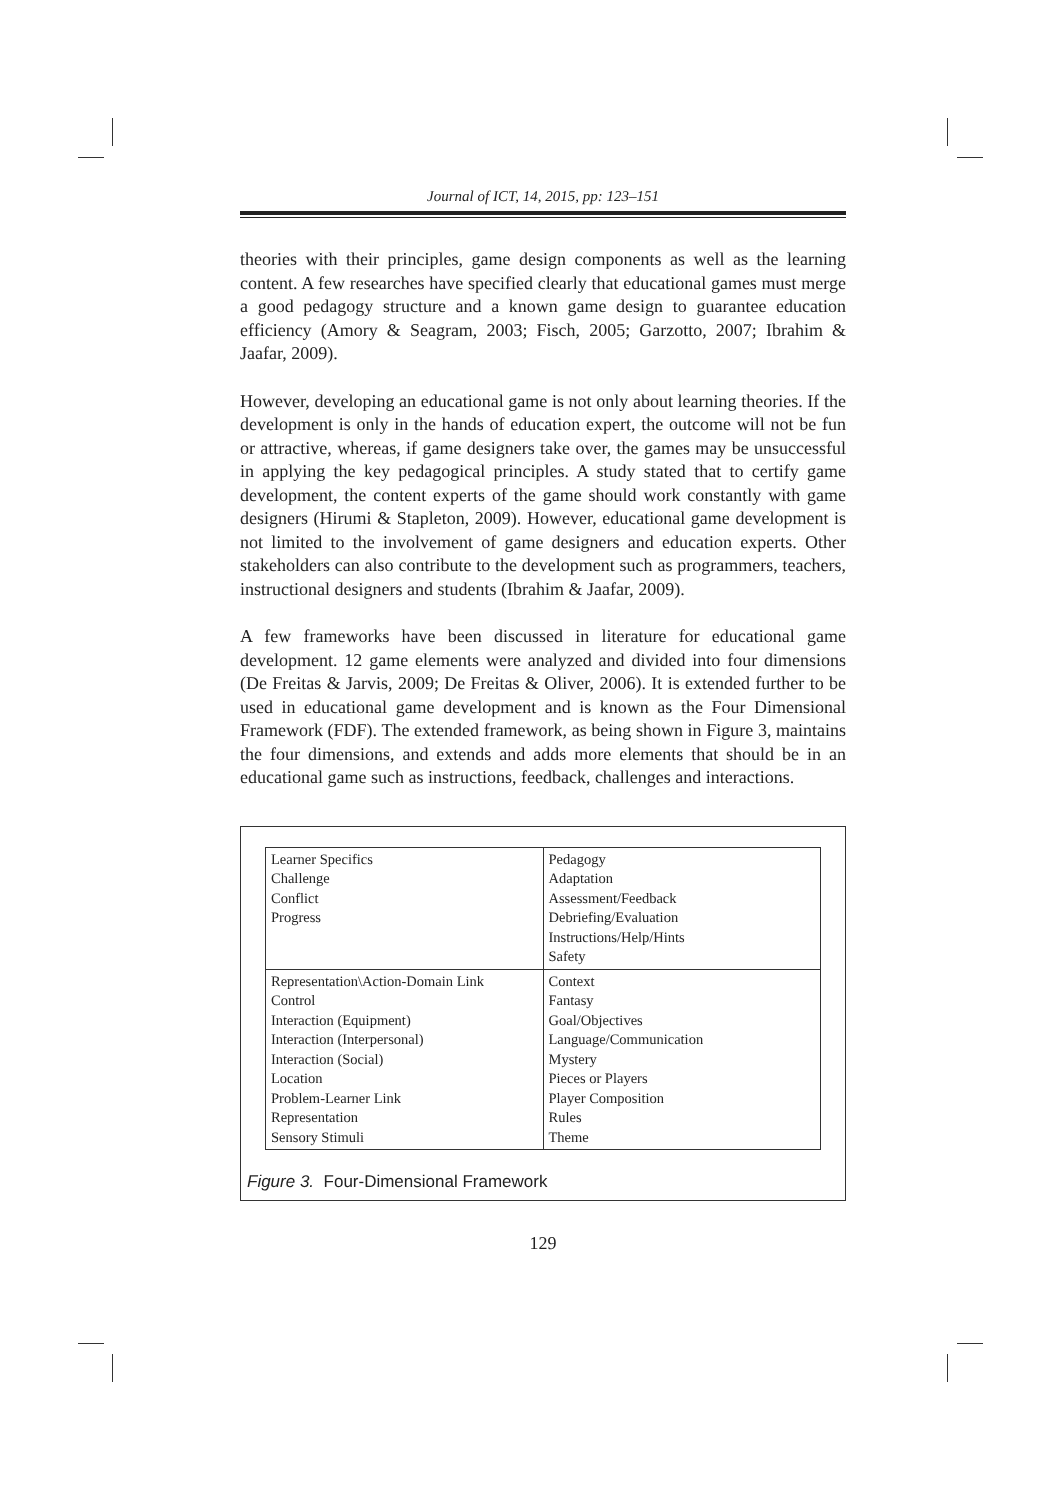Journal of ICT, 14, 2015, pp: 123–151
theories with their principles, game design components as well as the learning content. A few researches have specified clearly that educational games must merge a good pedagogy structure and a known game design to guarantee education efficiency (Amory & Seagram, 2003; Fisch, 2005; Garzotto, 2007; Ibrahim & Jaafar, 2009).
However, developing an educational game is not only about learning theories. If the development is only in the hands of education expert, the outcome will not be fun or attractive, whereas, if game designers take over, the games may be unsuccessful in applying the key pedagogical principles. A study stated that to certify game development, the content experts of the game should work constantly with game designers (Hirumi & Stapleton, 2009). However, educational game development is not limited to the involvement of game designers and education experts. Other stakeholders can also contribute to the development such as programmers, teachers, instructional designers and students (Ibrahim & Jaafar, 2009).
A few frameworks have been discussed in literature for educational game development. 12 game elements were analyzed and divided into four dimensions (De Freitas & Jarvis, 2009; De Freitas & Oliver, 2006). It is extended further to be used in educational game development and is known as the Four Dimensional Framework (FDF). The extended framework, as being shown in Figure 3, maintains the four dimensions, and extends and adds more elements that should be in an educational game such as instructions, feedback, challenges and interactions.
| Learner Specifics Challenge Conflict Progress | Pedagogy Adaptation Assessment/Feedback Debriefing/Evaluation Instructions/Help/Hints Safety |
| Representation\Action-Domain Link Control Interaction (Equipment) Interaction (Interpersonal) Interaction (Social) Location Problem-Learner Link Representation Sensory Stimuli | Context Fantasy Goal/Objectives Language/Communication Mystery Pieces or Players Player Composition Rules Theme |
Figure 3. Four-Dimensional Framework
129